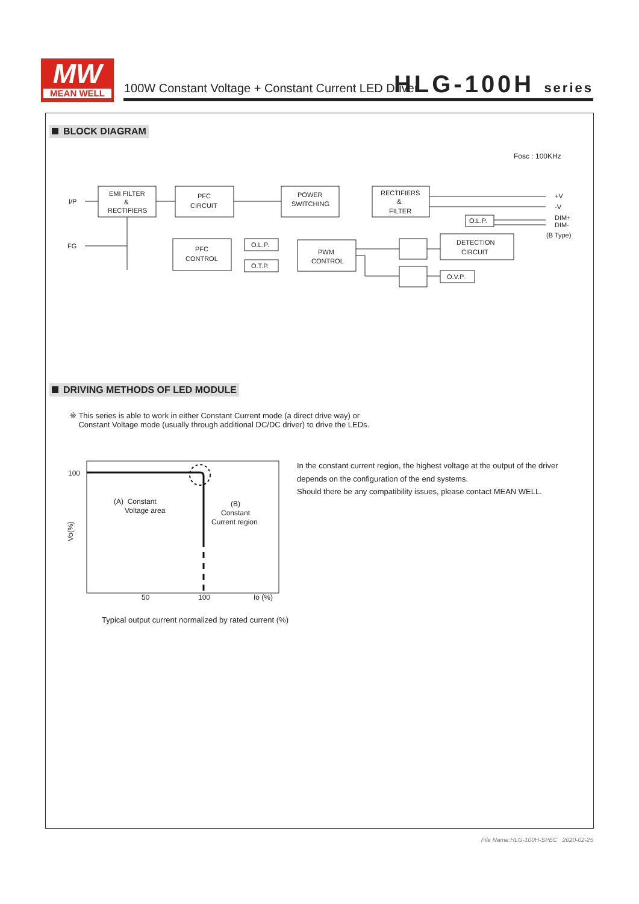MW
MEAN WELL
100W Constant Voltage + Constant Current LED Driver
HLG-100H series
BLOCK DIAGRAM
Fosc : 100KHz
I/P
FG
EMI FILTER
&
RECTIFIERS
PFC
CIRCUIT
POWER
SWITCHING
RECTIFIERS
&
FILTER
PFC
CONTROL
O.L.P.
O.T.P.
PWM
CONTROL
O.L.P.
DETECTION
CIRCUIT
O.V.P.
+V
-V
DIM+
DIM-
(B Type)
DRIVING METHODS OF LED MODULE
※ This series is able to work in either Constant Current mode (a direct drive way) or
Constant Voltage mode (usually through additional DC/DC driver) to drive the LEDs.
100
50
100
Io (%)
(A) Constant
Voltage area
(B)
Constant
Current region
Vo(%)
In the constant current region, the highest voltage at the output of the driver
depends on the configuration of the end systems.
Should there be any compatibility issues, please contact MEAN WELL.
Typical output current normalized by rated current (%)
File Name:HLG-100H-SPEC 2020-02-25